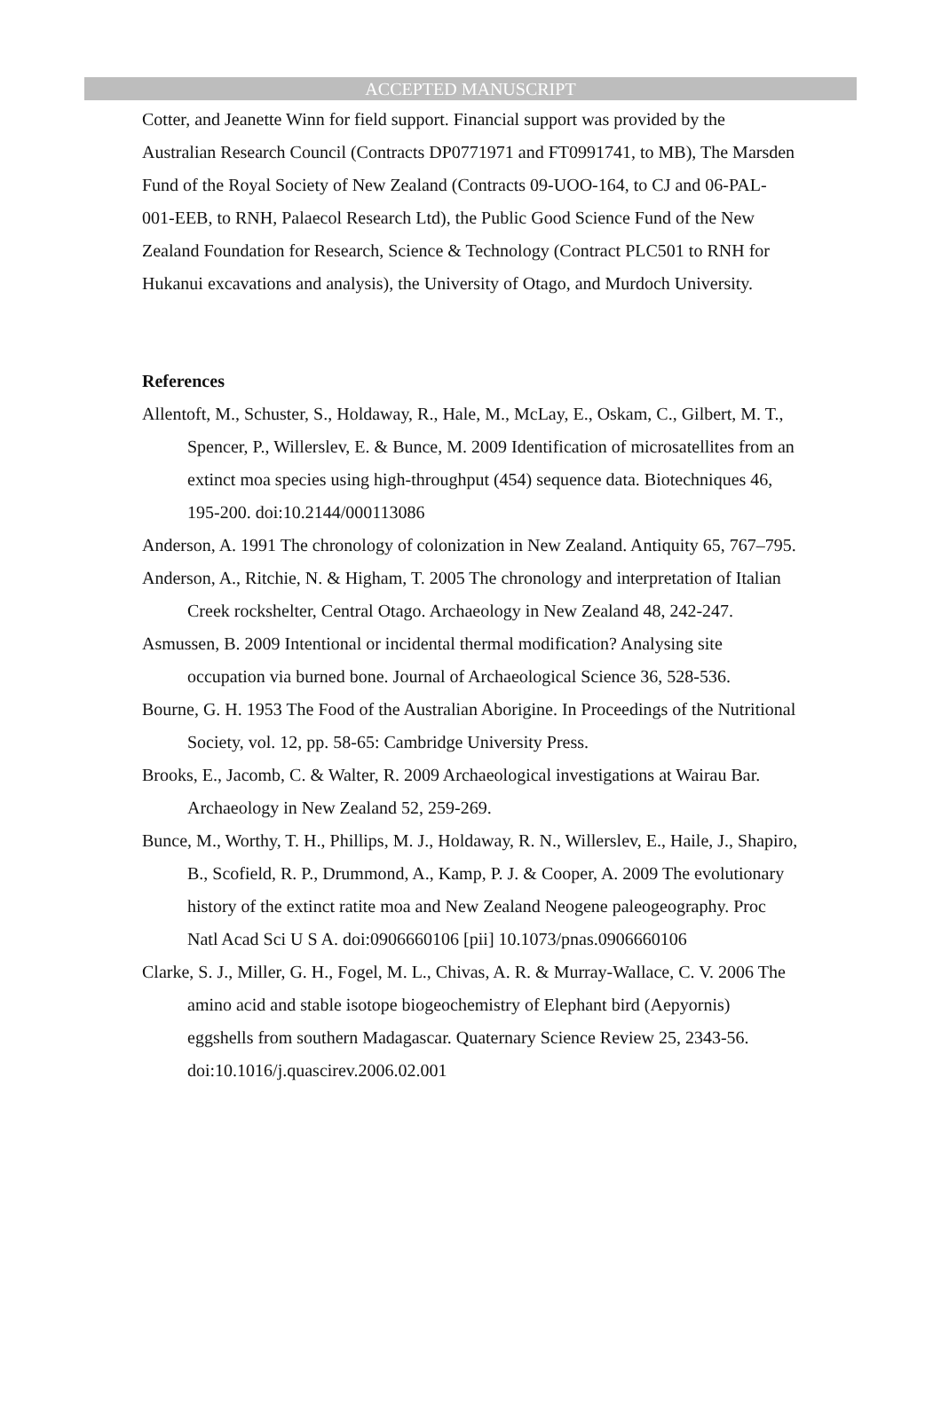ACCEPTED MANUSCRIPT
Cotter, and Jeanette Winn for field support. Financial support was provided by the Australian Research Council (Contracts DP0771971 and FT0991741, to MB), The Marsden Fund of the Royal Society of New Zealand (Contracts 09-UOO-164, to CJ and 06-PAL-001-EEB, to RNH, Palaecol Research Ltd), the Public Good Science Fund of the New Zealand Foundation for Research, Science & Technology (Contract PLC501 to RNH for Hukanui excavations and analysis), the University of Otago, and Murdoch University.
References
Allentoft, M., Schuster, S., Holdaway, R., Hale, M., McLay, E., Oskam, C., Gilbert, M. T., Spencer, P., Willerslev, E. & Bunce, M. 2009 Identification of microsatellites from an extinct moa species using high-throughput (454) sequence data. Biotechniques 46, 195-200. doi:10.2144/000113086
Anderson, A. 1991 The chronology of colonization in New Zealand. Antiquity 65, 767–795.
Anderson, A., Ritchie, N. & Higham, T. 2005 The chronology and interpretation of Italian Creek rockshelter, Central Otago. Archaeology in New Zealand 48, 242-247.
Asmussen, B. 2009 Intentional or incidental thermal modification? Analysing site occupation via burned bone. Journal of Archaeological Science 36, 528-536.
Bourne, G. H. 1953 The Food of the Australian Aborigine. In Proceedings of the Nutritional Society, vol. 12, pp. 58-65: Cambridge University Press.
Brooks, E., Jacomb, C. & Walter, R. 2009 Archaeological investigations at Wairau Bar. Archaeology in New Zealand 52, 259-269.
Bunce, M., Worthy, T. H., Phillips, M. J., Holdaway, R. N., Willerslev, E., Haile, J., Shapiro, B., Scofield, R. P., Drummond, A., Kamp, P. J. & Cooper, A. 2009 The evolutionary history of the extinct ratite moa and New Zealand Neogene paleogeography. Proc Natl Acad Sci U S A. doi:0906660106 [pii] 10.1073/pnas.0906660106
Clarke, S. J., Miller, G. H., Fogel, M. L., Chivas, A. R. & Murray-Wallace, C. V. 2006 The amino acid and stable isotope biogeochemistry of Elephant bird (Aepyornis) eggshells from southern Madagascar. Quaternary Science Review 25, 2343-56. doi:10.1016/j.quascirev.2006.02.001